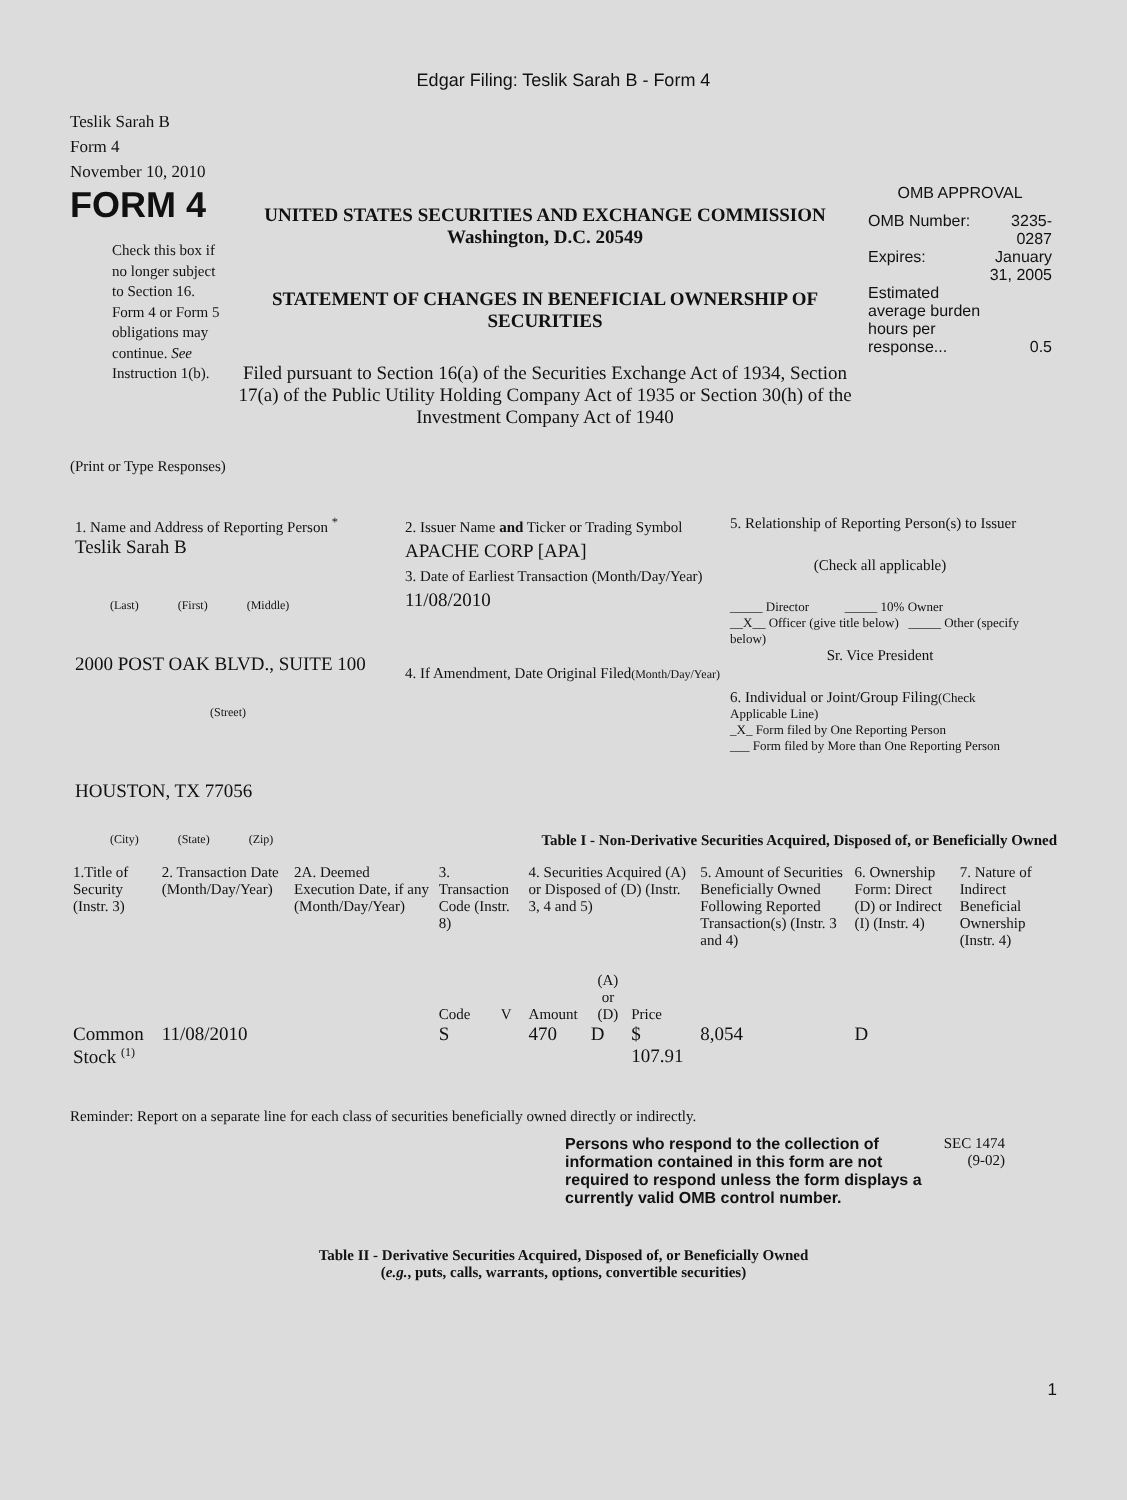Edgar Filing: Teslik Sarah B - Form 4
Teslik Sarah B
Form 4
November 10, 2010
FORM 4
Check this box if no longer subject to Section 16. Form 4 or Form 5 obligations may continue. See Instruction 1(b).
UNITED STATES SECURITIES AND EXCHANGE COMMISSION
Washington, D.C. 20549
STATEMENT OF CHANGES IN BENEFICIAL OWNERSHIP OF SECURITIES
Filed pursuant to Section 16(a) of the Securities Exchange Act of 1934, Section 17(a) of the Public Utility Holding Company Act of 1935 or Section 30(h) of the Investment Company Act of 1940
OMB APPROVAL
| OMB Number: | 3235-0287 |
| Expires: | January 31, 2005 |
| Estimated average burden hours per response... | 0.5 |
(Print or Type Responses)
1. Name and Address of Reporting Person <sup>*</sup>
Teslik Sarah B
(Last) (First) (Middle)
2000 POST OAK BLVD., SUITE 100
(Street)
HOUSTON, TX 77056
(City) (State) (Zip)
2. Issuer Name and Ticker or Trading Symbol
APACHE CORP [APA]
3. Date of Earliest Transaction (Month/Day/Year)
11/08/2010
4. If Amendment, Date Original Filed(Month/Day/Year)
5. Relationship of Reporting Person(s) to Issuer
(Check all applicable)
_____ Director _____ 10% Owner
__X__ Officer (give title below) _____ Other (specify below)
Sr. Vice President
6. Individual or Joint/Group Filing(Check Applicable Line)
_X_ Form filed by One Reporting Person
___ Form filed by More than One Reporting Person
Table I - Non-Derivative Securities Acquired, Disposed of, or Beneficially Owned
| 1.Title of Security (Instr. 3) | 2. Transaction Date (Month/Day/Year) | 2A. Deemed Execution Date, if any (Month/Day/Year) | 3. Transaction Code (Instr. 8) | | 4. Securities Acquired (A) or Disposed of (D) (Instr. 3, 4 and 5) | | | 5. Amount of Securities Beneficially Owned Following Reported Transaction(s) (Instr. 3 and 4) | 6. Ownership Form: Direct (D) or Indirect (I) (Instr. 4) | 7. Nature of Indirect Beneficial Ownership (Instr. 4) |
| --- | --- | --- | --- | --- | --- | --- | --- | --- | --- | --- |
| | | | Code | V | Amount | (A) or (D) | Price | | | |
| Common Stock <sup>(1)</sup> | 11/08/2010 | | S | | 470 | D | $ 107.91 | 8,054 | D | |
Reminder: Report on a separate line for each class of securities beneficially owned directly or indirectly.
Persons who respond to the collection of information contained in this form are not required to respond unless the form displays a currently valid OMB control number.
SEC 1474
(9-02)
Table II - Derivative Securities Acquired, Disposed of, or Beneficially Owned
(e.g., puts, calls, warrants, options, convertible securities)
1